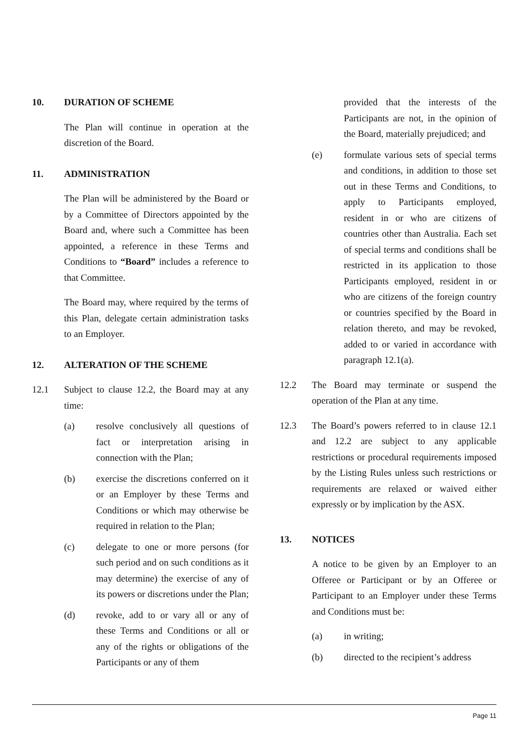10. DURATION OF SCHEME
The Plan will continue in operation at the discretion of the Board.
11. ADMINISTRATION
The Plan will be administered by the Board or by a Committee of Directors appointed by the Board and, where such a Committee has been appointed, a reference in these Terms and Conditions to “Board” includes a reference to that Committee.
The Board may, where required by the terms of this Plan, delegate certain administration tasks to an Employer.
12. ALTERATION OF THE SCHEME
12.1 Subject to clause 12.2, the Board may at any time:
(a) resolve conclusively all questions of fact or interpretation arising in connection with the Plan;
(b) exercise the discretions conferred on it or an Employer by these Terms and Conditions or which may otherwise be required in relation to the Plan;
(c) delegate to one or more persons (for such period and on such conditions as it may determine) the exercise of any of its powers or discretions under the Plan;
(d) revoke, add to or vary all or any of these Terms and Conditions or all or any of the rights or obligations of the Participants or any of them
provided that the interests of the Participants are not, in the opinion of the Board, materially prejudiced; and
(e) formulate various sets of special terms and conditions, in addition to those set out in these Terms and Conditions, to apply to Participants employed, resident in or who are citizens of countries other than Australia. Each set of special terms and conditions shall be restricted in its application to those Participants employed, resident in or who are citizens of the foreign country or countries specified by the Board in relation thereto, and may be revoked, added to or varied in accordance with paragraph 12.1(a).
12.2 The Board may terminate or suspend the operation of the Plan at any time.
12.3 The Board’s powers referred to in clause 12.1 and 12.2 are subject to any applicable restrictions or procedural requirements imposed by the Listing Rules unless such restrictions or requirements are relaxed or waived either expressly or by implication by the ASX.
13. NOTICES
A notice to be given by an Employer to an Offeree or Participant or by an Offeree or Participant to an Employer under these Terms and Conditions must be:
(a) in writing;
(b) directed to the recipient’s address
Page 11